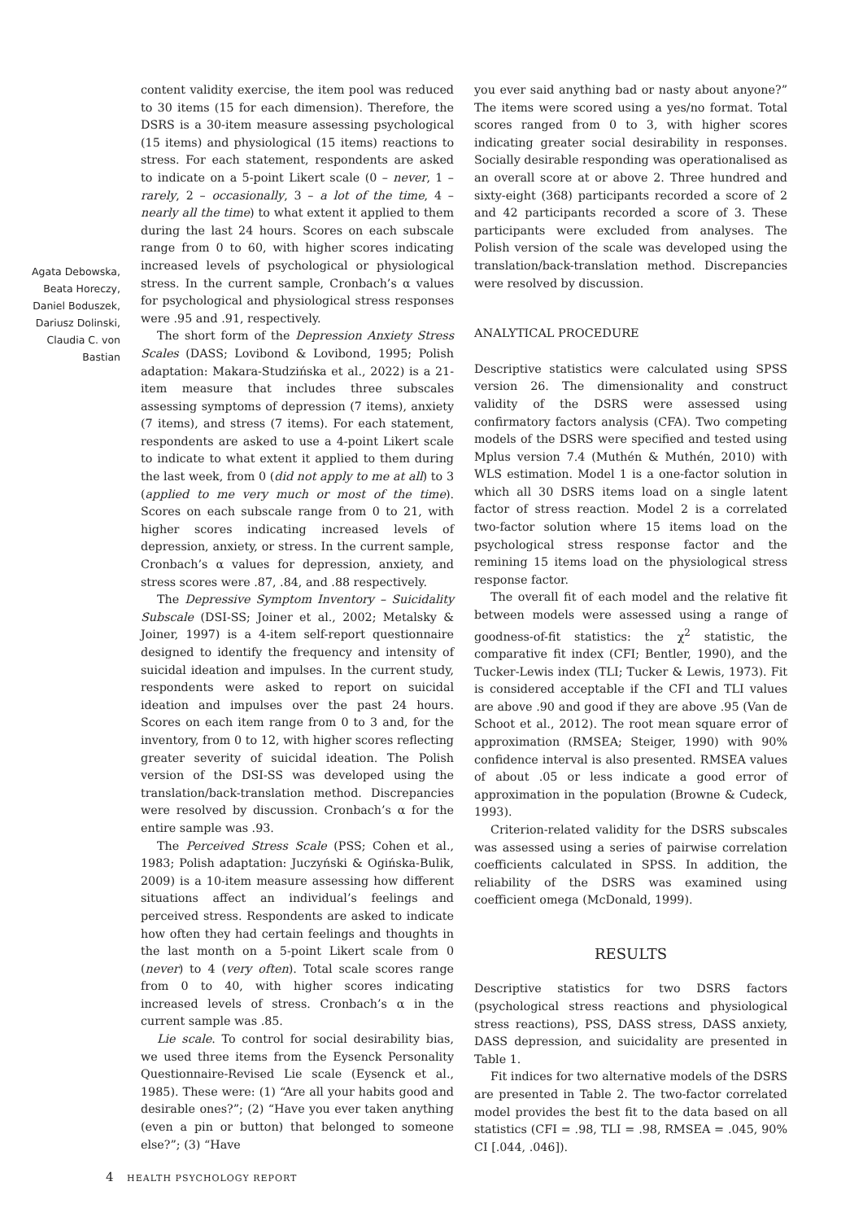Agata Debowska,
Beata Horeczy,
Daniel Boduszek,
Dariusz Dolinski,
Claudia C. von
Bastian
content validity exercise, the item pool was reduced to 30 items (15 for each dimension). Therefore, the DSRS is a 30-item measure assessing psychological (15 items) and physiological (15 items) reactions to stress. For each statement, respondents are asked to indicate on a 5-point Likert scale (0 – never, 1 – rarely, 2 – occasionally, 3 – a lot of the time, 4 – nearly all the time) to what extent it applied to them during the last 24 hours. Scores on each subscale range from 0 to 60, with higher scores indicating increased levels of psychological or physiological stress. In the current sample, Cronbach’s α values for psychological and physiological stress responses were .95 and .91, respectively.
The short form of the Depression Anxiety Stress Scales (DASS; Lovibond & Lovibond, 1995; Polish adaptation: Makara-Studzińska et al., 2022) is a 21-item measure that includes three subscales assessing symptoms of depression (7 items), anxiety (7 items), and stress (7 items). For each statement, respondents are asked to use a 4-point Likert scale to indicate to what extent it applied to them during the last week, from 0 (did not apply to me at all) to 3 (applied to me very much or most of the time). Scores on each subscale range from 0 to 21, with higher scores indicating increased levels of depression, anxiety, or stress. In the current sample, Cronbach’s α values for depression, anxiety, and stress scores were .87, .84, and .88 respectively.
The Depressive Symptom Inventory – Suicidality Subscale (DSI-SS; Joiner et al., 2002; Metalsky & Joiner, 1997) is a 4-item self-report questionnaire designed to identify the frequency and intensity of suicidal ideation and impulses. In the current study, respondents were asked to report on suicidal ideation and impulses over the past 24 hours. Scores on each item range from 0 to 3 and, for the inventory, from 0 to 12, with higher scores reflecting greater severity of suicidal ideation. The Polish version of the DSI-SS was developed using the translation/back-translation method. Discrepancies were resolved by discussion. Cronbach’s α for the entire sample was .93.
The Perceived Stress Scale (PSS; Cohen et al., 1983; Polish adaptation: Juczyński & Ogińska-Bulik, 2009) is a 10-item measure assessing how different situations affect an individual’s feelings and perceived stress. Respondents are asked to indicate how often they had certain feelings and thoughts in the last month on a 5-point Likert scale from 0 (never) to 4 (very often). Total scale scores range from 0 to 40, with higher scores indicating increased levels of stress. Cronbach’s α in the current sample was .85.
Lie scale. To control for social desirability bias, we used three items from the Eysenck Personality Questionnaire-Revised Lie scale (Eysenck et al., 1985). These were: (1) “Are all your habits good and desirable ones?”; (2) “Have you ever taken anything (even a pin or button) that belonged to someone else?”; (3) “Have
you ever said anything bad or nasty about anyone?” The items were scored using a yes/no format. Total scores ranged from 0 to 3, with higher scores indicating greater social desirability in responses. Socially desirable responding was operationalised as an overall score at or above 2. Three hundred and sixty-eight (368) participants recorded a score of 2 and 42 participants recorded a score of 3. These participants were excluded from analyses. The Polish version of the scale was developed using the translation/back-translation method. Discrepancies were resolved by discussion.
ANALYTICAL PROCEDURE
Descriptive statistics were calculated using SPSS version 26. The dimensionality and construct validity of the DSRS were assessed using confirmatory factors analysis (CFA). Two competing models of the DSRS were specified and tested using Mplus version 7.4 (Muthén & Muthén, 2010) with WLS estimation. Model 1 is a one-factor solution in which all 30 DSRS items load on a single latent factor of stress reaction. Model 2 is a correlated two-factor solution where 15 items load on the psychological stress response factor and the remining 15 items load on the physiological stress response factor.
The overall fit of each model and the relative fit between models were assessed using a range of goodness-of-fit statistics: the χ<sup>2</sup> statistic, the comparative fit index (CFI; Bentler, 1990), and the Tucker-Lewis index (TLI; Tucker & Lewis, 1973). Fit is considered acceptable if the CFI and TLI values are above .90 and good if they are above .95 (Van de Schoot et al., 2012). The root mean square error of approximation (RMSEA; Steiger, 1990) with 90% confidence interval is also presented. RMSEA values of about .05 or less indicate a good error of approximation in the population (Browne & Cudeck, 1993).
Criterion-related validity for the DSRS subscales was assessed using a series of pairwise correlation coefficients calculated in SPSS. In addition, the reliability of the DSRS was examined using coefficient omega (McDonald, 1999).
RESULTS
Descriptive statistics for two DSRS factors (psychological stress reactions and physiological stress reactions), PSS, DASS stress, DASS anxiety, DASS depression, and suicidality are presented in Table 1.
Fit indices for two alternative models of the DSRS are presented in Table 2. The two-factor correlated model provides the best fit to the data based on all statistics (CFI = .98, TLI = .98, RMSEA = .045, 90% CI [.044, .046]).
4 HEALTH PSYCHOLOGY REPORT